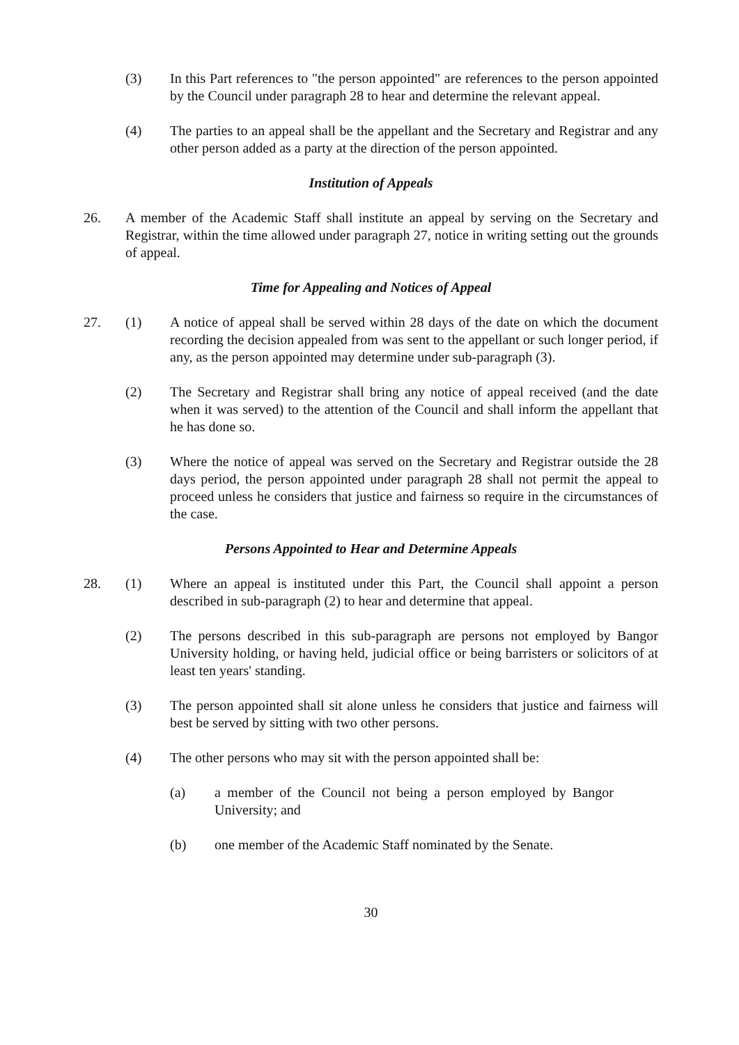(3) In this Part references to "the person appointed" are references to the person appointed by the Council under paragraph 28 to hear and determine the relevant appeal.
(4) The parties to an appeal shall be the appellant and the Secretary and Registrar and any other person added as a party at the direction of the person appointed.
Institution of Appeals
26. A member of the Academic Staff shall institute an appeal by serving on the Secretary and Registrar, within the time allowed under paragraph 27, notice in writing setting out the grounds of appeal.
Time for Appealing and Notices of Appeal
27. (1) A notice of appeal shall be served within 28 days of the date on which the document recording the decision appealed from was sent to the appellant or such longer period, if any, as the person appointed may determine under sub-paragraph (3).
(2) The Secretary and Registrar shall bring any notice of appeal received (and the date when it was served) to the attention of the Council and shall inform the appellant that he has done so.
(3) Where the notice of appeal was served on the Secretary and Registrar outside the 28 days period, the person appointed under paragraph 28 shall not permit the appeal to proceed unless he considers that justice and fairness so require in the circumstances of the case.
Persons Appointed to Hear and Determine Appeals
28. (1) Where an appeal is instituted under this Part, the Council shall appoint a person described in sub-paragraph (2) to hear and determine that appeal.
(2) The persons described in this sub-paragraph are persons not employed by Bangor University holding, or having held, judicial office or being barristers or solicitors of at least ten years' standing.
(3) The person appointed shall sit alone unless he considers that justice and fairness will best be served by sitting with two other persons.
(4) The other persons who may sit with the person appointed shall be:
(a) a member of the Council not being a person employed by Bangor University; and
(b) one member of the Academic Staff nominated by the Senate.
30